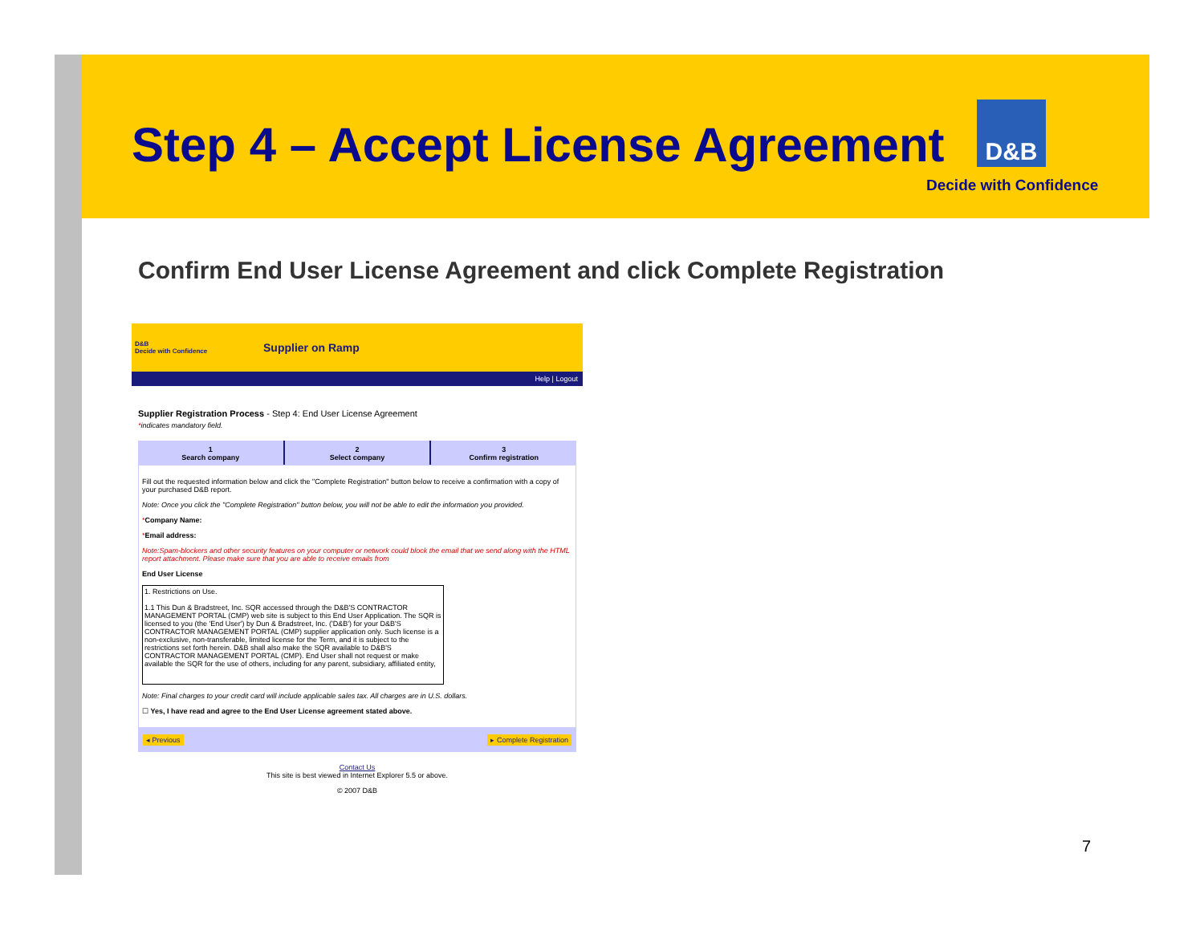Step 4 – Accept License Agreement
D&B
Decide with Confidence
Confirm End User License Agreement and click Complete Registration
D&B
Decide with Confidence
Supplier on Ramp
Help | Logout
Supplier Registration Process - Step 4: End User License Agreement
*indicates mandatory field.
1
Search company
2
Select company
3
Confirm registration
Fill out the requested information below and click the "Complete Registration" button below to receive a confirmation with a copy of your purchased D&B report.
Note: Once you click the "Complete Registration" button below, you will not be able to edit the information you provided.
*Company Name:
*Email address:
Note:Spam-blockers and other security features on your computer or network could block the email that we send along with the HTML report attachment. Please make sure that you are able to receive emails from
End User License
1. Restrictions on Use.
1.1 This Dun & Bradstreet, Inc. SQR accessed through the D&B'S CONTRACTOR MANAGEMENT PORTAL (CMP) web site is subject to this End User Application. The SQR is licensed to you (the 'End User') by Dun & Bradstreet, Inc. ('D&B') for your D&B'S CONTRACTOR MANAGEMENT PORTAL (CMP) supplier application only. Such license is a non-exclusive, non-transferable, limited license for the Term, and it is subject to the restrictions set forth herein. D&B shall also make the SQR available to D&B'S CONTRACTOR MANAGEMENT PORTAL (CMP). End User shall not request or make available the SQR for the use of others, including for any parent, subsidiary, affiliated entity,
Note: Final charges to your credit card will include applicable sales tax. All charges are in U.S. dollars.
☐ Yes, I have read and agree to the End User License agreement stated above.
◂ Previous ▸ Complete Registration
Contact Us
This site is best viewed in Internet Explorer 5.5 or above.
© 2007 D&B
7